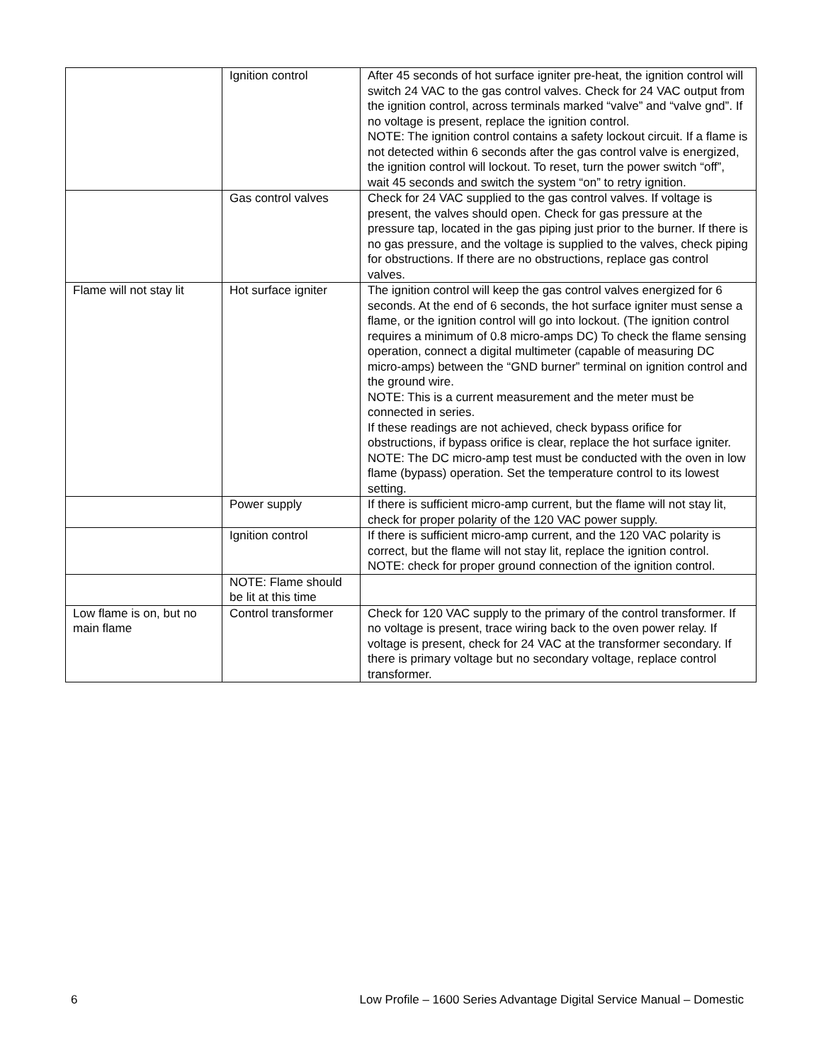| | Ignition control | After 45 seconds of hot surface igniter pre-heat, the ignition control will switch 24 VAC to the gas control valves. Check for 24 VAC output from the ignition control, across terminals marked “valve” and “valve gnd”. If no voltage is present, replace the ignition control. NOTE: The ignition control contains a safety lockout circuit. If a flame is not detected within 6 seconds after the gas control valve is energized, the ignition control will lockout. To reset, turn the power switch “off”, wait 45 seconds and switch the system “on” to retry ignition. |
| | Gas control valves | Check for 24 VAC supplied to the gas control valves. If voltage is present, the valves should open. Check for gas pressure at the pressure tap, located in the gas piping just prior to the burner. If there is no gas pressure, and the voltage is supplied to the valves, check piping for obstructions. If there are no obstructions, replace gas control valves. |
| Flame will not stay lit | Hot surface igniter | The ignition control will keep the gas control valves energized for 6 seconds. At the end of 6 seconds, the hot surface igniter must sense a flame, or the ignition control will go into lockout. (The ignition control requires a minimum of 0.8 micro-amps DC) To check the flame sensing operation, connect a digital multimeter (capable of measuring DC micro-amps) between the “GND burner” terminal on ignition control and the ground wire. NOTE: This is a current measurement and the meter must be connected in series. If these readings are not achieved, check bypass orifice for obstructions, if bypass orifice is clear, replace the hot surface igniter. NOTE: The DC micro-amp test must be conducted with the oven in low flame (bypass) operation. Set the temperature control to its lowest setting. |
| | Power supply | If there is sufficient micro-amp current, but the flame will not stay lit, check for proper polarity of the 120 VAC power supply. |
| | Ignition control | If there is sufficient micro-amp current, and the 120 VAC polarity is correct, but the flame will not stay lit, replace the ignition control. NOTE: check for proper ground connection of the ignition control. |
| | NOTE: Flame should be lit at this time | |
| Low flame is on, but no main flame | Control transformer | Check for 120 VAC supply to the primary of the control transformer. If no voltage is present, trace wiring back to the oven power relay. If voltage is present, check for 24 VAC at the transformer secondary. If there is primary voltage but no secondary voltage, replace control transformer. |
6 Low Profile – 1600 Series Advantage Digital Service Manual – Domestic